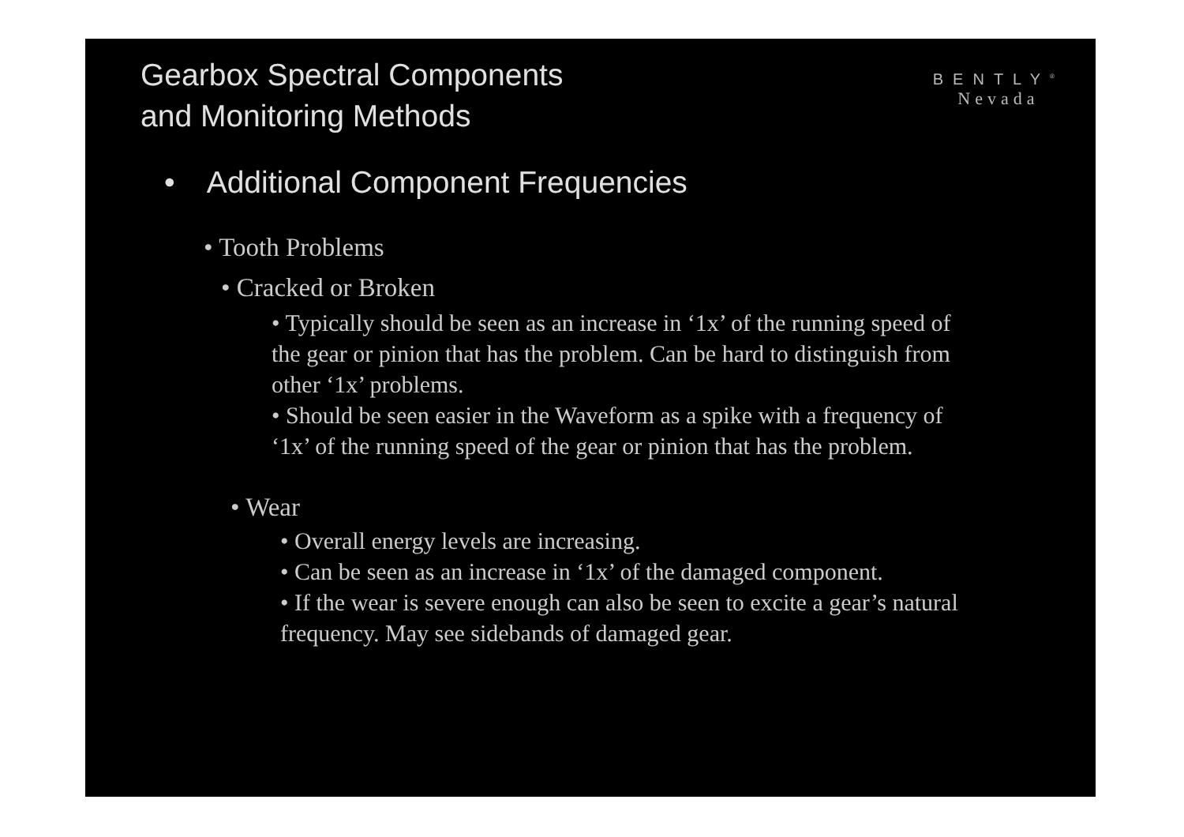Gearbox Spectral Components
and Monitoring Methods
BENTLY<sup>®</sup>
Nevada
• Additional Component Frequencies
• Tooth Problems
• Cracked or Broken
• Typically should be seen as an increase in ‘1x’ of the running speed of the gear or pinion that has the problem. Can be hard to distinguish from other ‘1x’ problems.
• Should be seen easier in the Waveform as a spike with a frequency of ‘1x’ of the running speed of the gear or pinion that has the problem.
• Wear
• Overall energy levels are increasing.
• Can be seen as an increase in ‘1x’ of the damaged component.
• If the wear is severe enough can also be seen to excite a gear’s natural frequency. May see sidebands of damaged gear.